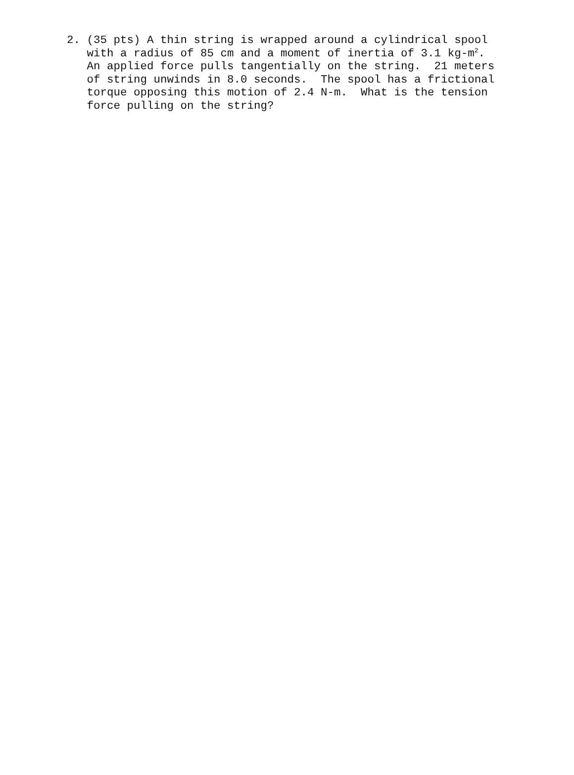2. (35 pts) A thin string is wrapped around a cylindrical spool with a radius of 85 cm and a moment of inertia of 3.1 kg-m<sup>2</sup>. An applied force pulls tangentially on the string. 21 meters of string unwinds in 8.0 seconds. The spool has a frictional torque opposing this motion of 2.4 N-m. What is the tension force pulling on the string?